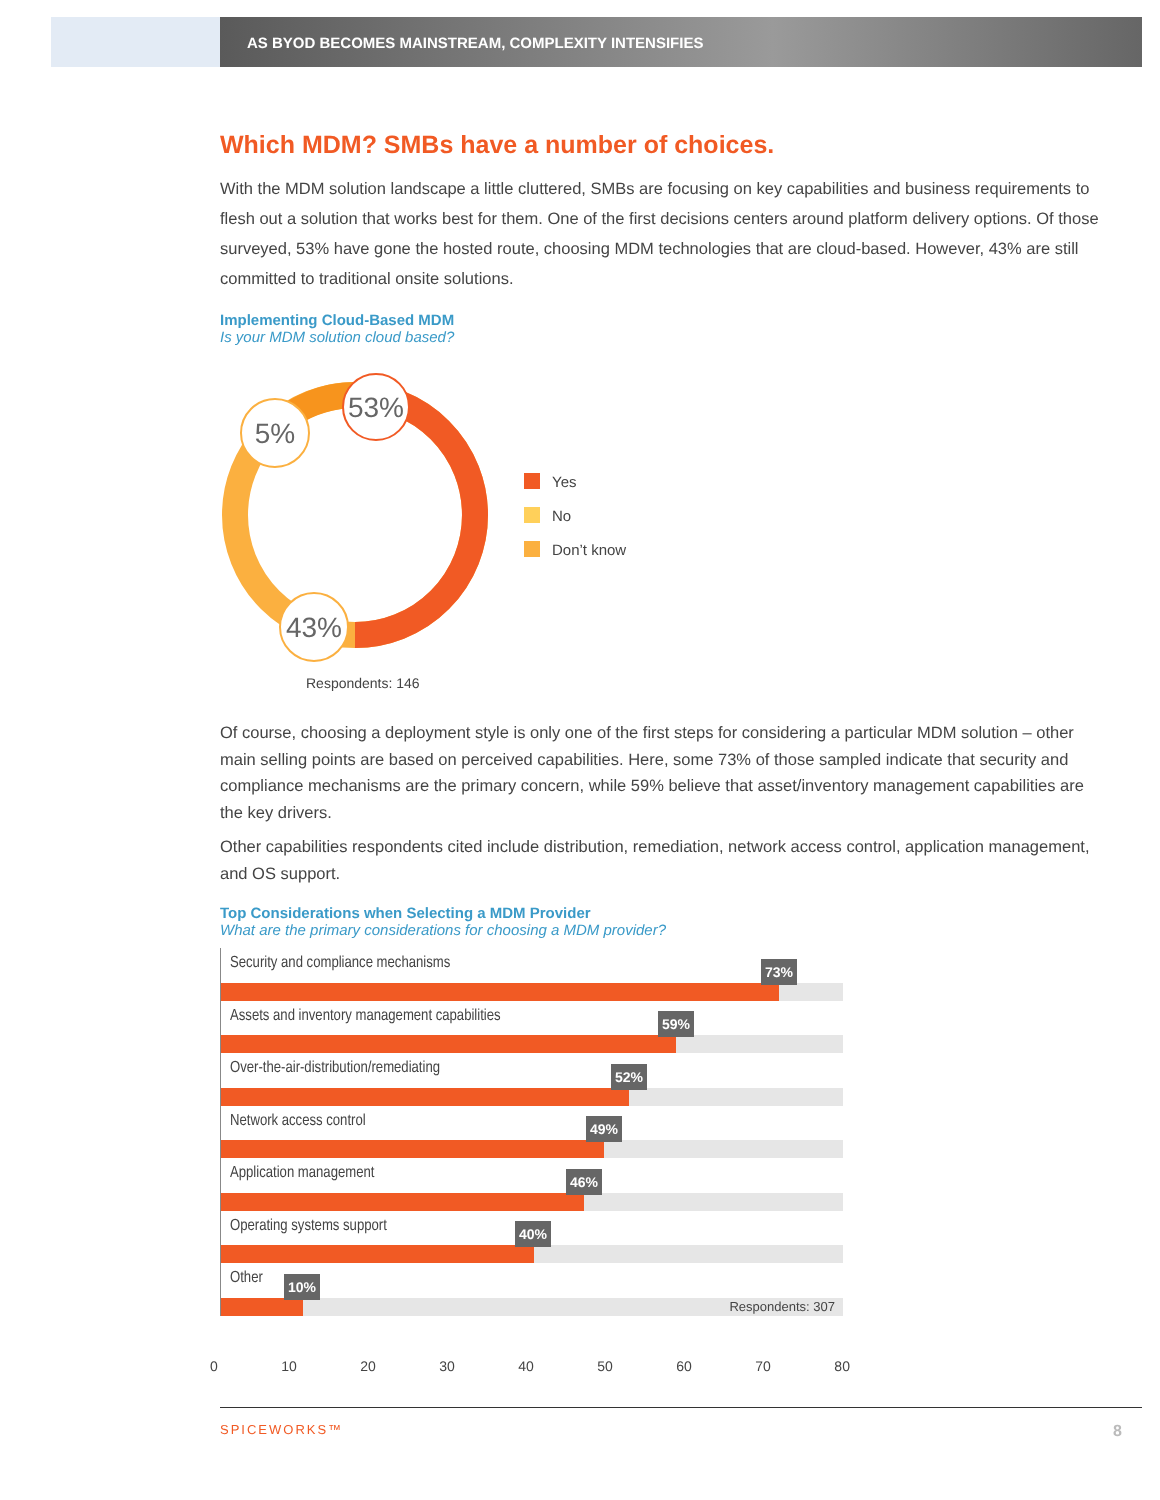AS BYOD BECOMES MAINSTREAM, COMPLEXITY INTENSIFIES
Which MDM? SMBs have a number of choices.
With the MDM solution landscape a little cluttered, SMBs are focusing on key capabilities and business requirements to flesh out a solution that works best for them. One of the first decisions centers around platform delivery options. Of those surveyed, 53% have gone the hosted route, choosing MDM technologies that are cloud-based. However, 43% are still committed to traditional onsite solutions.
Implementing Cloud-Based MDM
Is your MDM solution cloud based?
53%
5%
43%
Yes
No
Don’t know
Respondents: 146
Of course, choosing a deployment style is only one of the first steps for considering a particular MDM solution – other main selling points are based on perceived capabilities. Here, some 73% of those sampled indicate that security and compliance mechanisms are the primary concern, while 59% believe that asset/inventory management capabilities are the key drivers.
Other capabilities respondents cited include distribution, remediation, network access control, application management, and OS support.
Top Considerations when Selecting a MDM Provider
What are the primary considerations for choosing a MDM provider?
Security and compliance mechanisms
73%
Assets and inventory management capabilities
59%
Over-the-air-distribution/remediating
52%
Network access control
49%
Application management
46%
Operating systems support
40%
Other
Respondents: 307
10%
0 10 20 30 40 50 60 70 80
SPICEWORKS™ 8